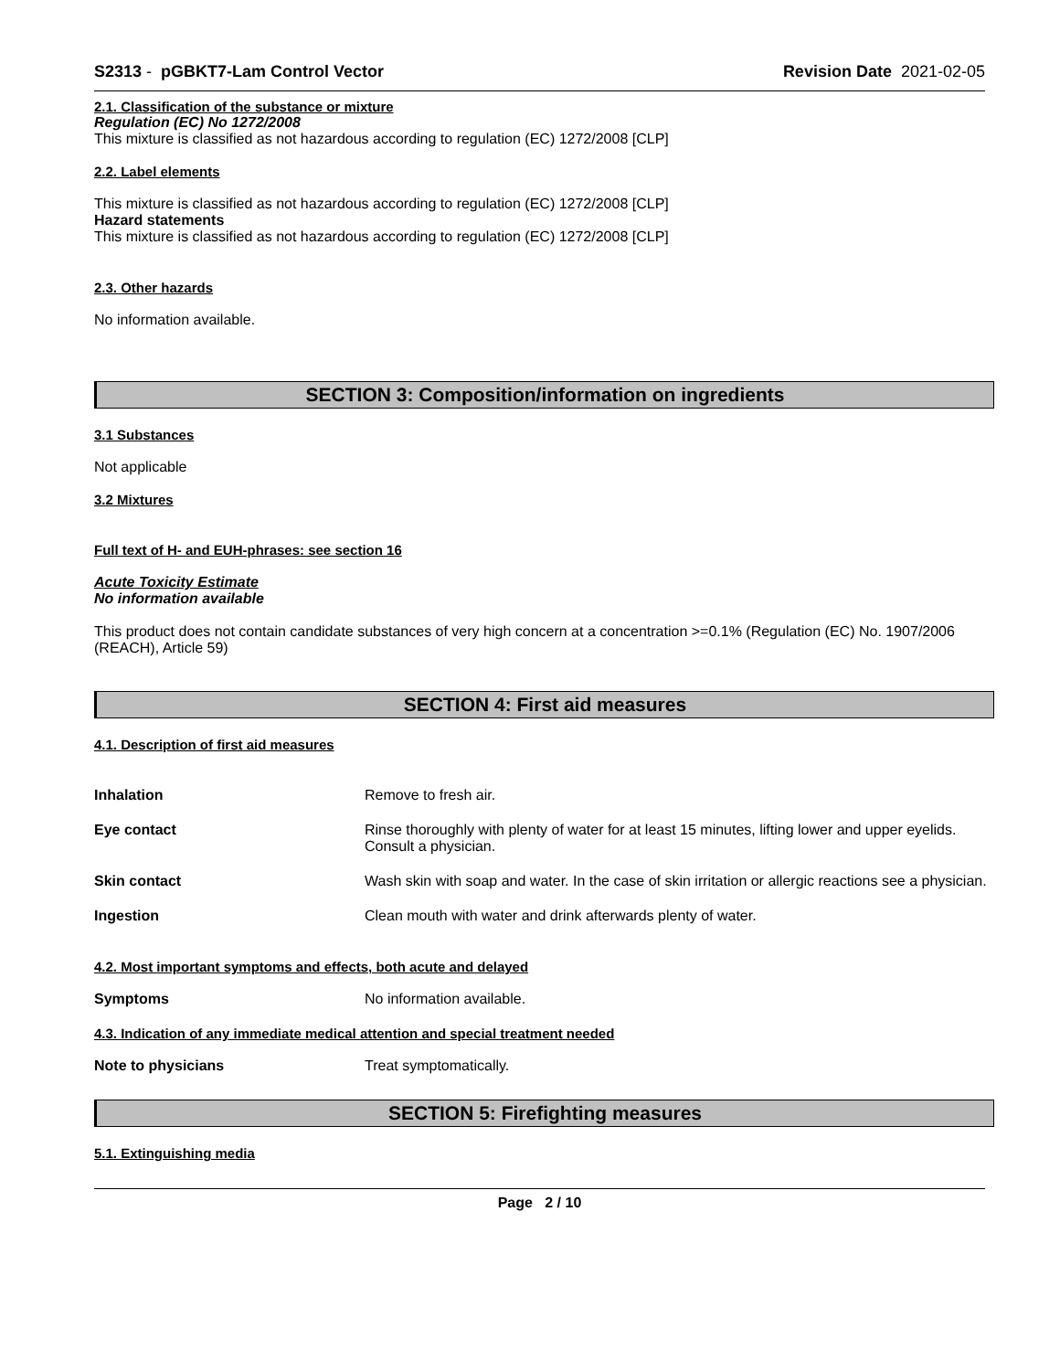S2313 - pGBKT7-Lam Control Vector
Revision Date 2021-02-05
2.1. Classification of the substance or mixture
Regulation (EC) No 1272/2008
This mixture is classified as not hazardous according to regulation (EC) 1272/2008 [CLP]
2.2. Label elements
This mixture is classified as not hazardous according to regulation (EC) 1272/2008 [CLP]
Hazard statements
This mixture is classified as not hazardous according to regulation (EC) 1272/2008 [CLP]
2.3. Other hazards
No information available.
SECTION 3: Composition/information on ingredients
3.1 Substances
Not applicable
3.2 Mixtures
Full text of H- and EUH-phrases: see section 16
Acute Toxicity Estimate
No information available
This product does not contain candidate substances of very high concern at a concentration >=0.1% (Regulation (EC) No. 1907/2006 (REACH), Article 59)
SECTION 4: First aid measures
4.1. Description of first aid measures
Inhalation Remove to fresh air.
Eye contact Rinse thoroughly with plenty of water for at least 15 minutes, lifting lower and upper eyelids. Consult a physician.
Skin contact Wash skin with soap and water. In the case of skin irritation or allergic reactions see a physician.
Ingestion Clean mouth with water and drink afterwards plenty of water.
4.2. Most important symptoms and effects, both acute and delayed
Symptoms No information available.
4.3. Indication of any immediate medical attention and special treatment needed
Note to physicians Treat symptomatically.
SECTION 5: Firefighting measures
5.1. Extinguishing media
Page 2 / 10